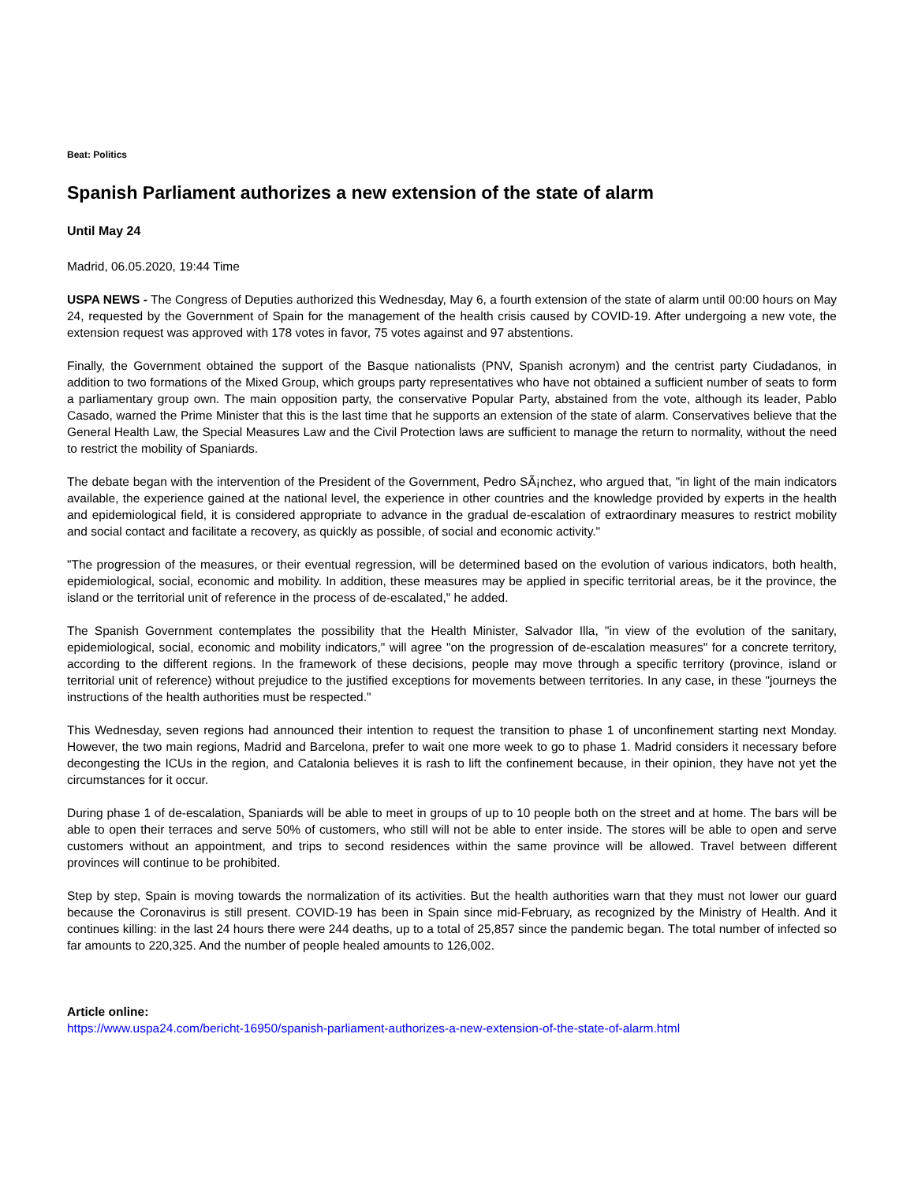Beat: Politics
Spanish Parliament authorizes a new extension of the state of alarm
Until May 24
Madrid, 06.05.2020, 19:44 Time
USPA NEWS - The Congress of Deputies authorized this Wednesday, May 6, a fourth extension of the state of alarm until 00:00 hours on May 24, requested by the Government of Spain for the management of the health crisis caused by COVID-19. After undergoing a new vote, the extension request was approved with 178 votes in favor, 75 votes against and 97 abstentions.
Finally, the Government obtained the support of the Basque nationalists (PNV, Spanish acronym) and the centrist party Ciudadanos, in addition to two formations of the Mixed Group, which groups party representatives who have not obtained a sufficient number of seats to form a parliamentary group own. The main opposition party, the conservative Popular Party, abstained from the vote, although its leader, Pablo Casado, warned the Prime Minister that this is the last time that he supports an extension of the state of alarm. Conservatives believe that the General Health Law, the Special Measures Law and the Civil Protection laws are sufficient to manage the return to normality, without the need to restrict the mobility of Spaniards.
The debate began with the intervention of the President of the Government, Pedro SÃ¡nchez, who argued that, "in light of the main indicators available, the experience gained at the national level, the experience in other countries and the knowledge provided by experts in the health and epidemiological field, it is considered appropriate to advance in the gradual de-escalation of extraordinary measures to restrict mobility and social contact and facilitate a recovery, as quickly as possible, of social and economic activity."
"The progression of the measures, or their eventual regression, will be determined based on the evolution of various indicators, both health, epidemiological, social, economic and mobility. In addition, these measures may be applied in specific territorial areas, be it the province, the island or the territorial unit of reference in the process of de-escalated," he added.
The Spanish Government contemplates the possibility that the Health Minister, Salvador Illa, "in view of the evolution of the sanitary, epidemiological, social, economic and mobility indicators," will agree "on the progression of de-escalation measures" for a concrete territory, according to the different regions. In the framework of these decisions, people may move through a specific territory (province, island or territorial unit of reference) without prejudice to the justified exceptions for movements between territories. In any case, in these "journeys the instructions of the health authorities must be respected."
This Wednesday, seven regions had announced their intention to request the transition to phase 1 of unconfinement starting next Monday. However, the two main regions, Madrid and Barcelona, prefer to wait one more week to go to phase 1. Madrid considers it necessary before decongesting the ICUs in the region, and Catalonia believes it is rash to lift the confinement because, in their opinion, they have not yet the circumstances for it occur.
During phase 1 of de-escalation, Spaniards will be able to meet in groups of up to 10 people both on the street and at home. The bars will be able to open their terraces and serve 50% of customers, who still will not be able to enter inside. The stores will be able to open and serve customers without an appointment, and trips to second residences within the same province will be allowed. Travel between different provinces will continue to be prohibited.
Step by step, Spain is moving towards the normalization of its activities. But the health authorities warn that they must not lower our guard because the Coronavirus is still present. COVID-19 has been in Spain since mid-February, as recognized by the Ministry of Health. And it continues killing: in the last 24 hours there were 244 deaths, up to a total of 25,857 since the pandemic began. The total number of infected so far amounts to 220,325. And the number of people healed amounts to 126,002.
Article online:
https://www.uspa24.com/bericht-16950/spanish-parliament-authorizes-a-new-extension-of-the-state-of-alarm.html